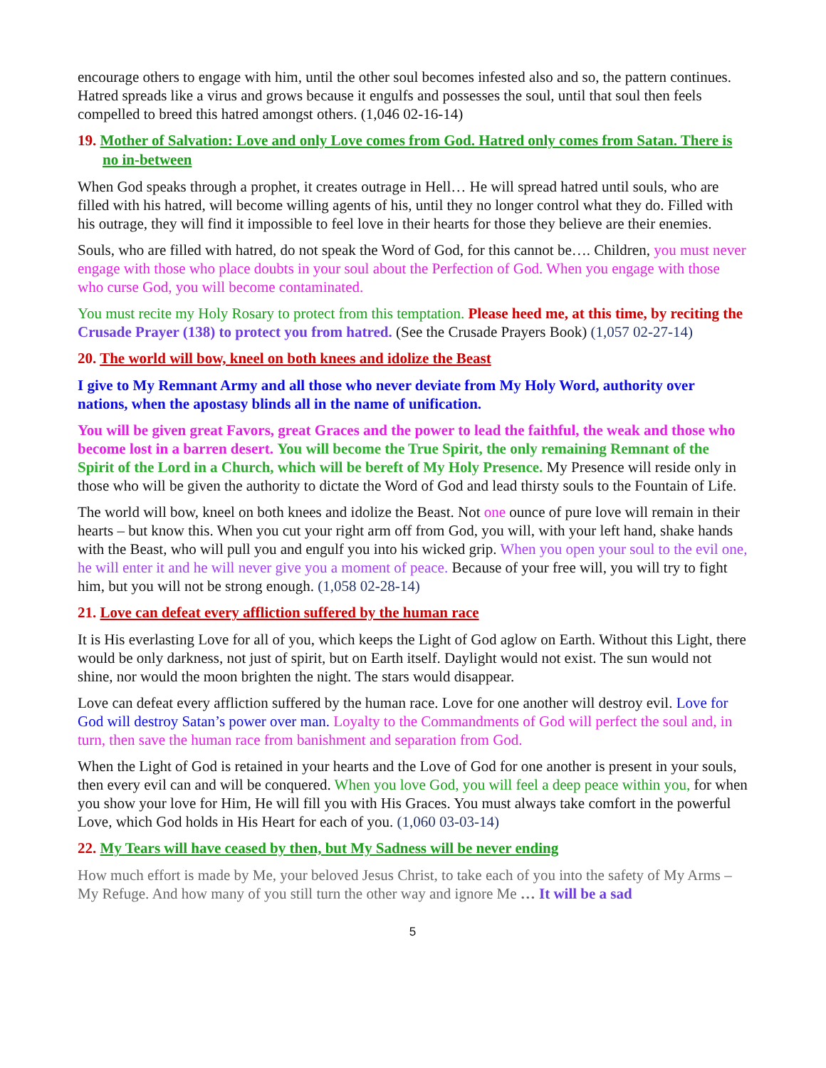encourage others to engage with him, until the other soul becomes infested also and so, the pattern continues. Hatred spreads like a virus and grows because it engulfs and possesses the soul, until that soul then feels compelled to breed this hatred amongst others. (1,046 02-16-14)
19. Mother of Salvation: Love and only Love comes from God. Hatred only comes from Satan. There is no in-between
When God speaks through a prophet, it creates outrage in Hell… He will spread hatred until souls, who are filled with his hatred, will become willing agents of his, until they no longer control what they do. Filled with his outrage, they will find it impossible to feel love in their hearts for those they believe are their enemies.
Souls, who are filled with hatred, do not speak the Word of God, for this cannot be…. Children, you must never engage with those who place doubts in your soul about the Perfection of God. When you engage with those who curse God, you will become contaminated.
You must recite my Holy Rosary to protect from this temptation. Please heed me, at this time, by reciting the Crusade Prayer (138) to protect you from hatred. (See the Crusade Prayers Book) (1,057 02-27-14)
20. The world will bow, kneel on both knees and idolize the Beast
I give to My Remnant Army and all those who never deviate from My Holy Word, authority over nations, when the apostasy blinds all in the name of unification.
You will be given great Favors, great Graces and the power to lead the faithful, the weak and those who become lost in a barren desert. You will become the True Spirit, the only remaining Remnant of the Spirit of the Lord in a Church, which will be bereft of My Holy Presence. My Presence will reside only in those who will be given the authority to dictate the Word of God and lead thirsty souls to the Fountain of Life.
The world will bow, kneel on both knees and idolize the Beast. Not one ounce of pure love will remain in their hearts – but know this. When you cut your right arm off from God, you will, with your left hand, shake hands with the Beast, who will pull you and engulf you into his wicked grip. When you open your soul to the evil one, he will enter it and he will never give you a moment of peace. Because of your free will, you will try to fight him, but you will not be strong enough. (1,058 02-28-14)
21. Love can defeat every affliction suffered by the human race
It is His everlasting Love for all of you, which keeps the Light of God aglow on Earth. Without this Light, there would be only darkness, not just of spirit, but on Earth itself. Daylight would not exist. The sun would not shine, nor would the moon brighten the night. The stars would disappear.
Love can defeat every affliction suffered by the human race. Love for one another will destroy evil. Love for God will destroy Satan’s power over man. Loyalty to the Commandments of God will perfect the soul and, in turn, then save the human race from banishment and separation from God.
When the Light of God is retained in your hearts and the Love of God for one another is present in your souls, then every evil can and will be conquered. When you love God, you will feel a deep peace within you, for when you show your love for Him, He will fill you with His Graces. You must always take comfort in the powerful Love, which God holds in His Heart for each of you. (1,060 03-03-14)
22. My Tears will have ceased by then, but My Sadness will be never ending
How much effort is made by Me, your beloved Jesus Christ, to take each of you into the safety of My Arms – My Refuge. And how many of you still turn the other way and ignore Me … It will be a sad
5